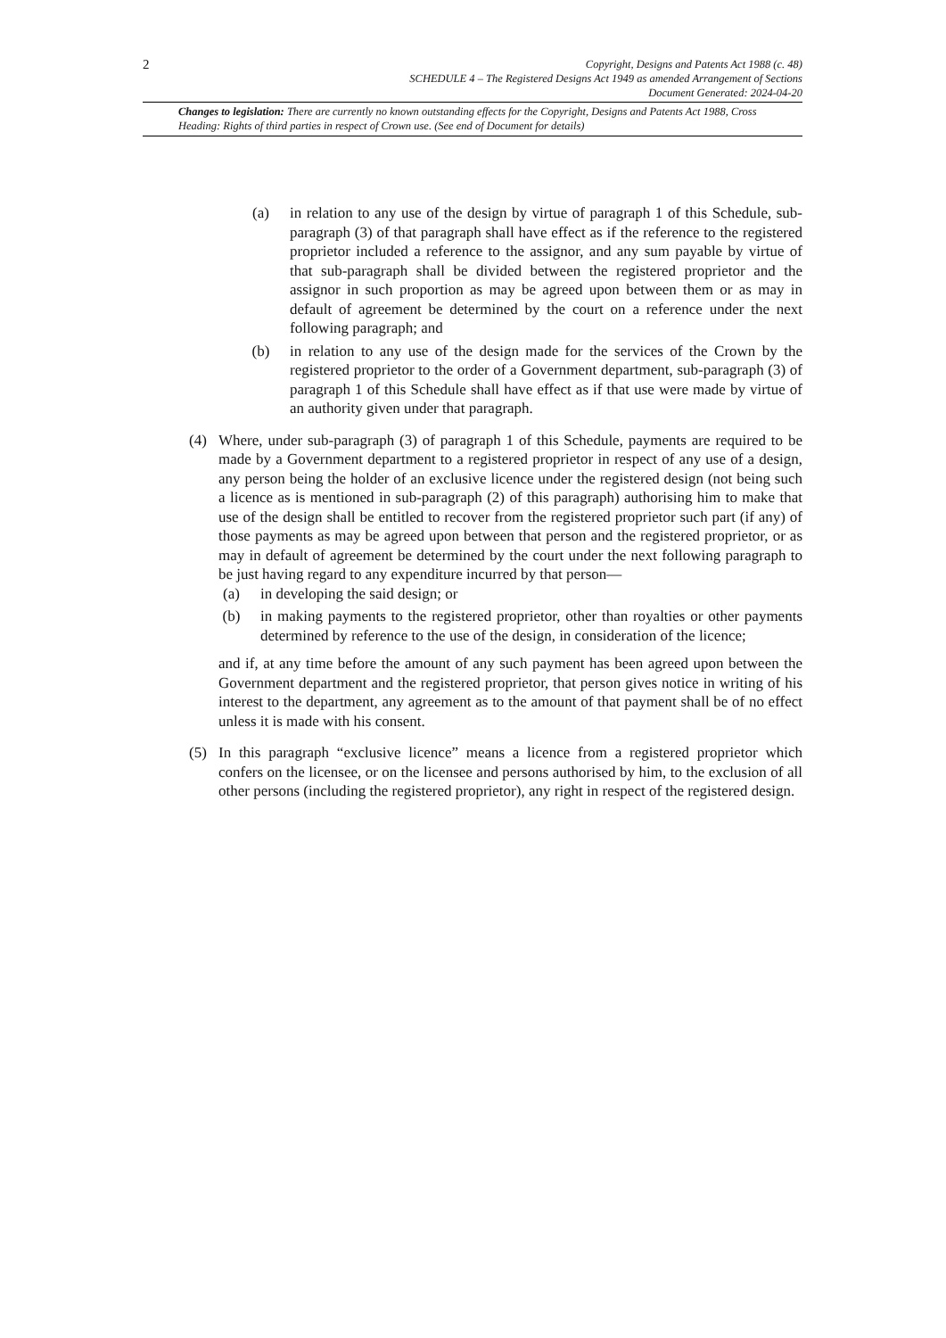2
Copyright, Designs and Patents Act 1988 (c. 48)
SCHEDULE 4 – The Registered Designs Act 1949 as amended Arrangement of Sections
Document Generated: 2024-04-20
Changes to legislation: There are currently no known outstanding effects for the Copyright, Designs and Patents Act 1988, Cross Heading: Rights of third parties in respect of Crown use. (See end of Document for details)
(a) in relation to any use of the design by virtue of paragraph 1 of this Schedule, sub-paragraph (3) of that paragraph shall have effect as if the reference to the registered proprietor included a reference to the assignor, and any sum payable by virtue of that sub-paragraph shall be divided between the registered proprietor and the assignor in such proportion as may be agreed upon between them or as may in default of agreement be determined by the court on a reference under the next following paragraph; and
(b) in relation to any use of the design made for the services of the Crown by the registered proprietor to the order of a Government department, sub-paragraph (3) of paragraph 1 of this Schedule shall have effect as if that use were made by virtue of an authority given under that paragraph.
(4) Where, under sub-paragraph (3) of paragraph 1 of this Schedule, payments are required to be made by a Government department to a registered proprietor in respect of any use of a design, any person being the holder of an exclusive licence under the registered design (not being such a licence as is mentioned in sub-paragraph (2) of this paragraph) authorising him to make that use of the design shall be entitled to recover from the registered proprietor such part (if any) of those payments as may be agreed upon between that person and the registered proprietor, or as may in default of agreement be determined by the court under the next following paragraph to be just having regard to any expenditure incurred by that person—
(a) in developing the said design; or
(b) in making payments to the registered proprietor, other than royalties or other payments determined by reference to the use of the design, in consideration of the licence;
and if, at any time before the amount of any such payment has been agreed upon between the Government department and the registered proprietor, that person gives notice in writing of his interest to the department, any agreement as to the amount of that payment shall be of no effect unless it is made with his consent.
(5) In this paragraph “exclusive licence” means a licence from a registered proprietor which confers on the licensee, or on the licensee and persons authorised by him, to the exclusion of all other persons (including the registered proprietor), any right in respect of the registered design.